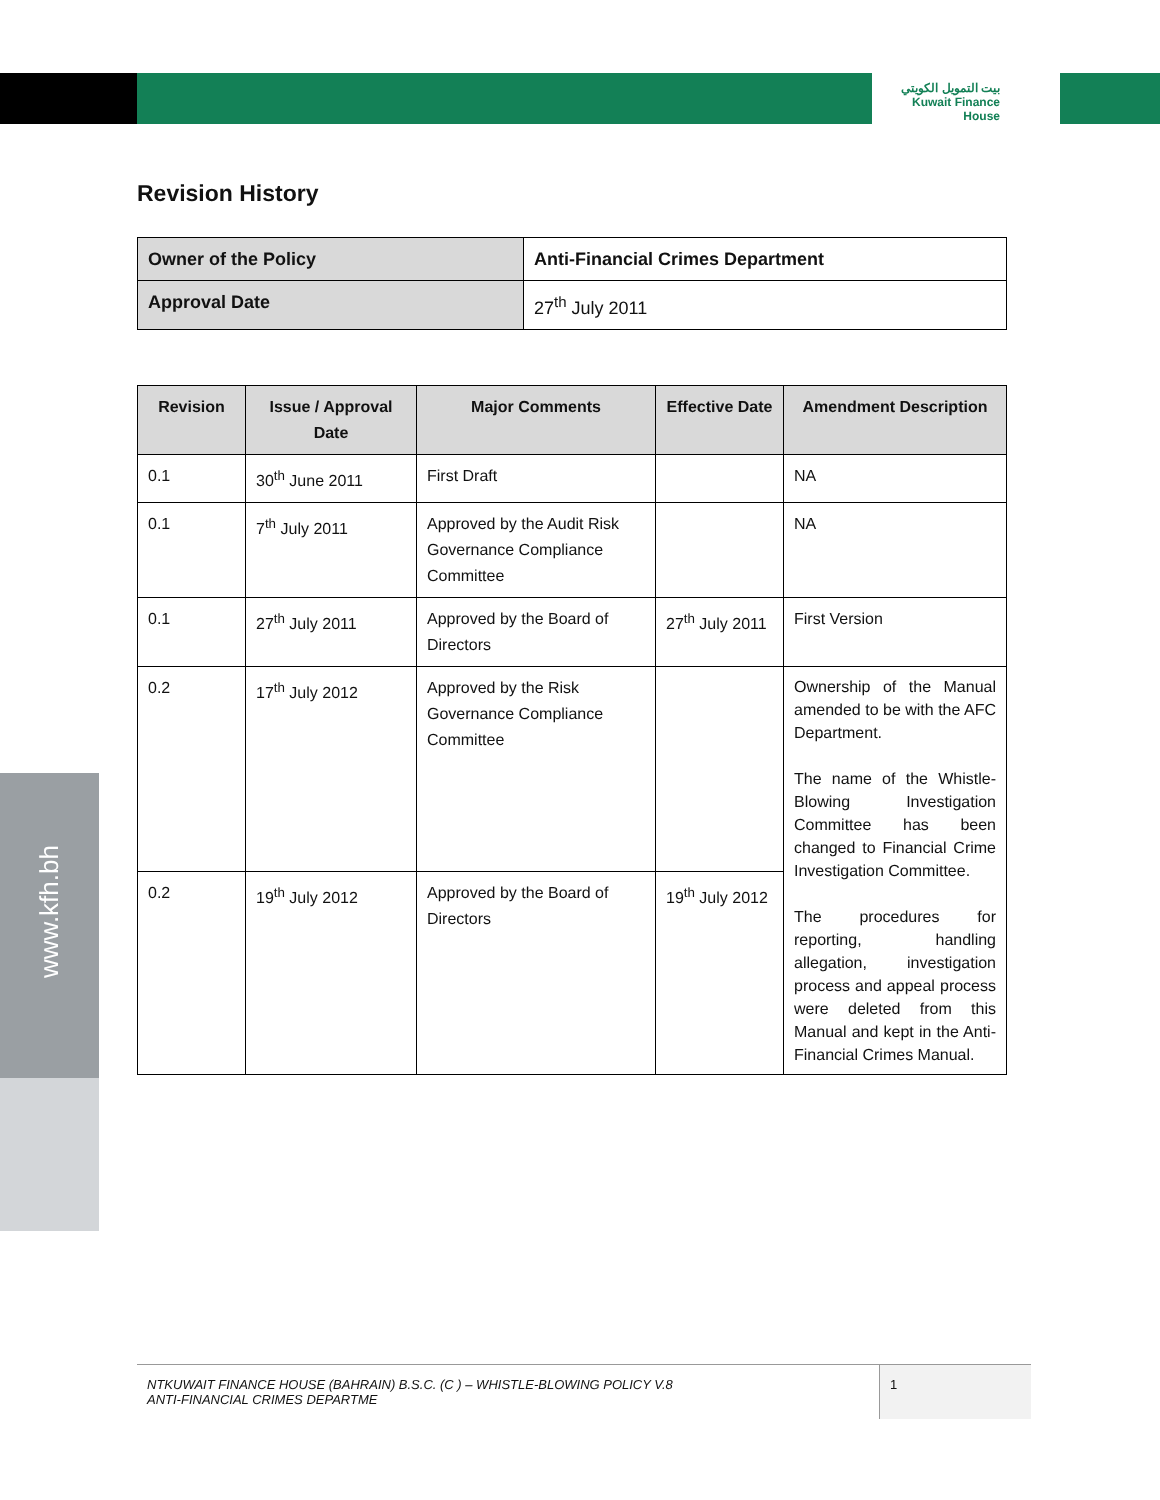بيت التمويل الكويتي
Kuwait Finance House
www.kfh.bh
Revision History
| Owner of the Policy | Anti-Financial Crimes Department |
| Approval Date | 27<sup>th</sup> July 2011 |
| Revision | Issue / Approval Date | Major Comments | Effective Date | Amendment Description |
| --- | --- | --- | --- | --- |
| 0.1 | 30<sup>th</sup> June 2011 | First Draft | | NA |
| 0.1 | 7<sup>th</sup> July 2011 | Approved by the Audit Risk Governance Compliance Committee | | NA |
| 0.1 | 27<sup>th</sup> July 2011 | Approved by the Board of Directors | 27<sup>th</sup> July 2011 | First Version |
| 0.2 | 17<sup>th</sup> July 2012 | Approved by the Risk Governance Compliance Committee | | Ownership of the Manual amended to be with the AFC Department. The name of the Whistle-Blowing Investigation Committee has been changed to Financial Crime Investigation Committee. The procedures for reporting, handling allegation, investigation process and appeal process were deleted from this Manual and kept in the Anti-Financial Crimes Manual. |
| 0.2 | 19<sup>th</sup> July 2012 | Approved by the Board of Directors | 19<sup>th</sup> July 2012 | |
NTKUWAIT FINANCE HOUSE (BAHRAIN) B.S.C. (C ) – WHISTLE-BLOWING POLICY V.8
ANTI-FINANCIAL CRIMES DEPARTME
1